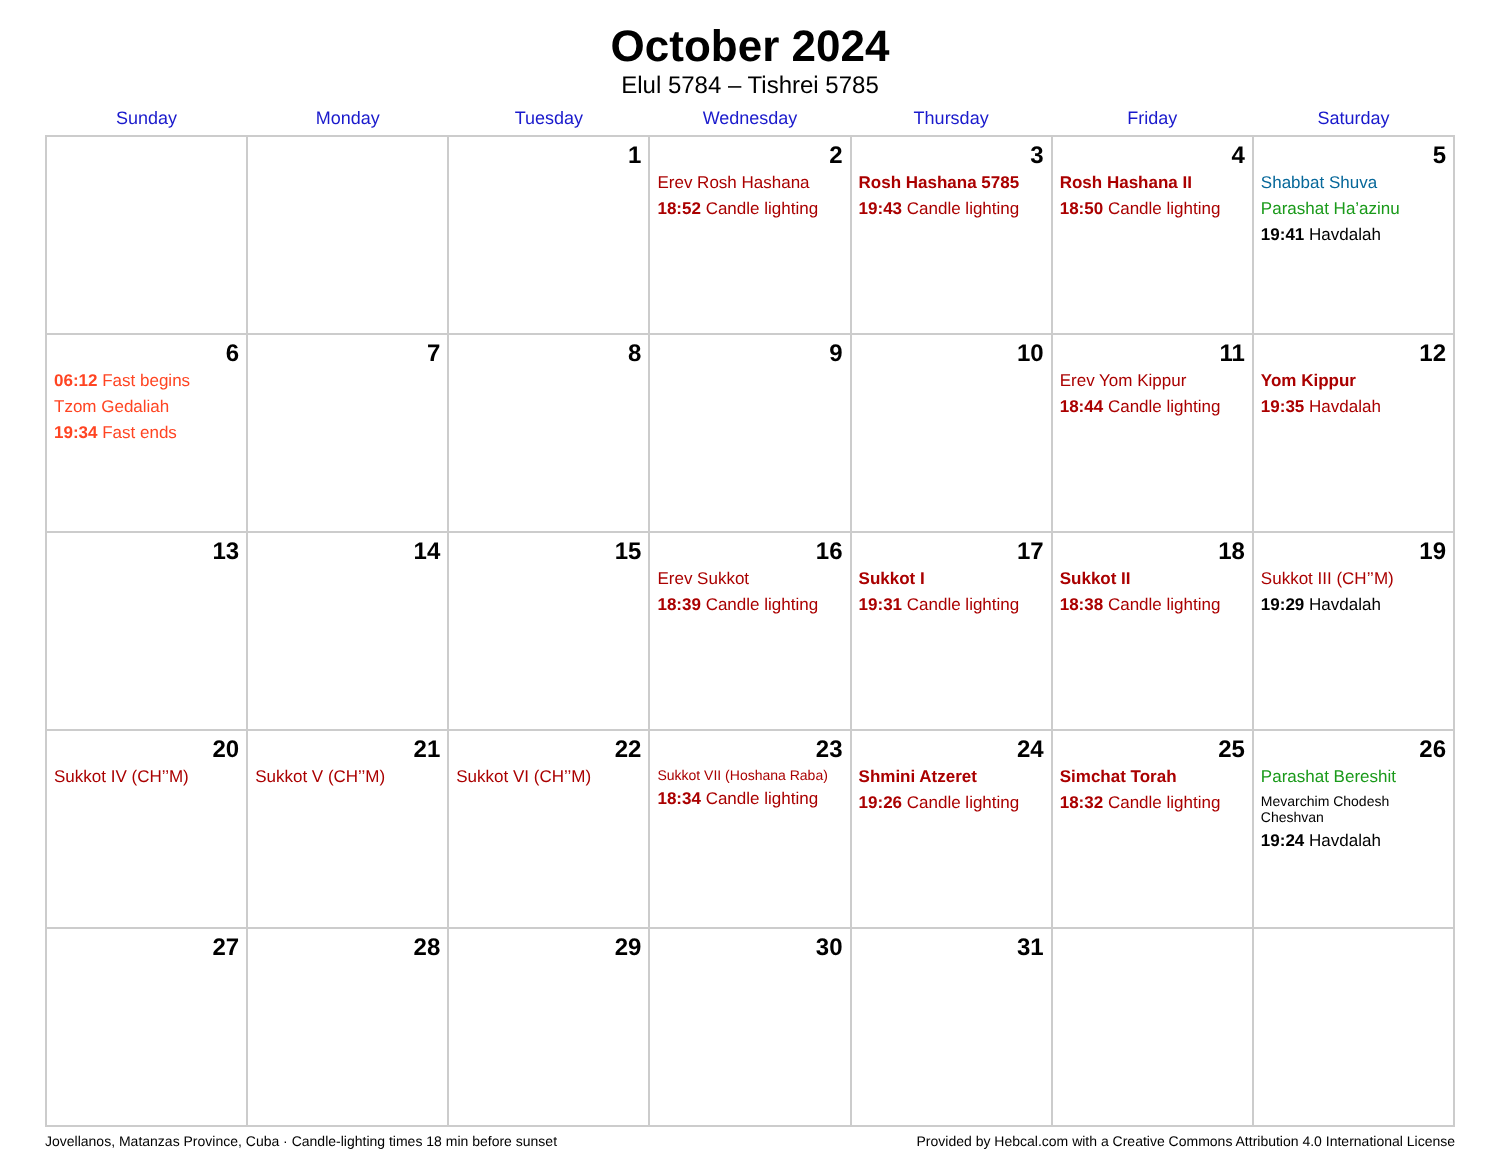October 2024
Elul 5784 – Tishrei 5785
| Sunday | Monday | Tuesday | Wednesday | Thursday | Friday | Saturday |
| --- | --- | --- | --- | --- | --- | --- |
| | | 1 | 2 Erev Rosh Hashana 18:52 Candle lighting | 3 Rosh Hashana 5785 19:43 Candle lighting | 4 Rosh Hashana II 18:50 Candle lighting | 5 Shabbat Shuva Parashat Ha’azinu 19:41 Havdalah |
| 6 06:12 Fast begins Tzom Gedaliah 19:34 Fast ends | 7 | 8 | 9 | 10 | 11 Erev Yom Kippur 18:44 Candle lighting | 12 Yom Kippur 19:35 Havdalah |
| 13 | 14 | 15 | 16 Erev Sukkot 18:39 Candle lighting | 17 Sukkot I 19:31 Candle lighting | 18 Sukkot II 18:38 Candle lighting | 19 Sukkot III (CH’’M) 19:29 Havdalah |
| 20 Sukkot IV (CH’’M) | 21 Sukkot V (CH’’M) | 22 Sukkot VI (CH’’M) | 23 Sukkot VII (Hoshana Raba) 18:34 Candle lighting | 24 Shmini Atzeret 19:26 Candle lighting | 25 Simchat Torah 18:32 Candle lighting | 26 Parashat Bereshit Mevarchim Chodesh Cheshvan 19:24 Havdalah |
| 27 | 28 | 29 | 30 | 31 | | |
Jovellanos, Matanzas Province, Cuba · Candle-lighting times 18 min before sunset Provided by Hebcal.com with a Creative Commons Attribution 4.0 International License